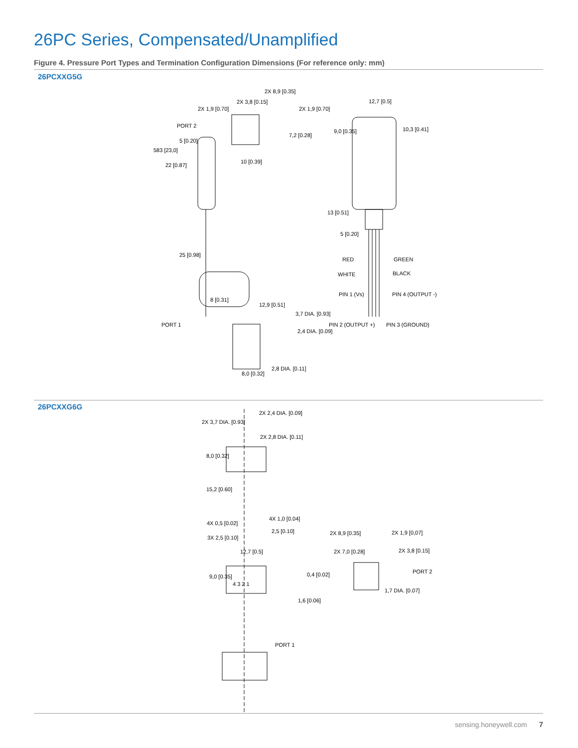26PC Series, Compensated/Unamplified
Figure 4. Pressure Port Types and Termination Configuration Dimensions (For reference only: mm)
26PCXXG5G
2X 8,9 [0.35]
2X 3,8 [0.15]
2X 1,9 [0.70]
2X 1,9 [0.70]
PORT 2
5 [0.20]
583 [23,0]
22 [0.87]
7,2 [0.28]
10 [0.39]
25 [0.98]
8 [0.31]
12,9 [0.51]
3,7 DIA. [0.93]
2,4 DIA. [0.09]
PORT 1
8,0 [0.32]
2,8 DIA. [0.11]
12,7 [0.5]
9,0 [0.35]
10,3 [0.41]
13 [0.51]
5 [0.20]
RED
GREEN
WHITE
BLACK
PIN 1 (Vs)
PIN 4 (OUTPUT -)
PIN 2 (OUTPUT +)
PIN 3 (GROUND)
26PCXXG6G
2X 2,4 DIA. [0.09]
2X 3,7 DIA. [0.93]
2X 2,8 DIA. [0.11]
8,0 [0.32]
15,2 [0.60]
4X 1,0 [0.04]
4X 0,5 [0.02]
2,5 [0.10]
3X 2,5 [0.10]
12,7 [0.5]
9,0 [0.35]
4 3 2 1
2X 8,9 [0.35]
2X 1,9 [0,07]
2X 7,0 [0.28]
2X 3,8 [0.15]
PORT 2
0,4 [0.02]
1,7 DIA. [0.07]
1,6 [0.06]
PORT 1
sensing.honeywell.com 7